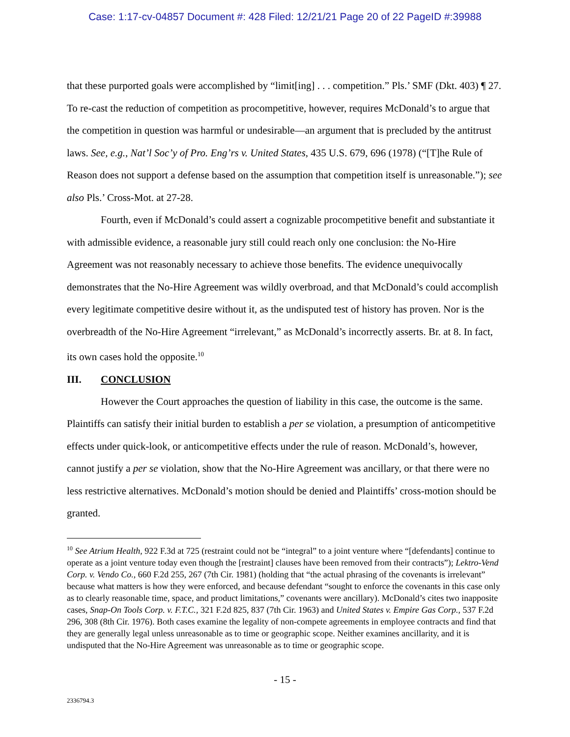Case: 1:17-cv-04857 Document #: 428 Filed: 12/21/21 Page 20 of 22 PageID #:39988
that these purported goals were accomplished by “limit[ing] . . . competition.” Pls.’ SMF (Dkt. 403) ¶ 27. To re-cast the reduction of competition as procompetitive, however, requires McDonald’s to argue that the competition in question was harmful or undesirable—an argument that is precluded by the antitrust laws. See, e.g., Nat’l Soc’y of Pro. Eng’rs v. United States, 435 U.S. 679, 696 (1978) (“[T]he Rule of Reason does not support a defense based on the assumption that competition itself is unreasonable.”); see also Pls.’ Cross-Mot. at 27-28.
Fourth, even if McDonald’s could assert a cognizable procompetitive benefit and substantiate it with admissible evidence, a reasonable jury still could reach only one conclusion: the No-Hire Agreement was not reasonably necessary to achieve those benefits. The evidence unequivocally demonstrates that the No-Hire Agreement was wildly overbroad, and that McDonald’s could accomplish every legitimate competitive desire without it, as the undisputed test of history has proven. Nor is the overbreadth of the No-Hire Agreement “irrelevant,” as McDonald’s incorrectly asserts. Br. at 8. In fact, its own cases hold the opposite.<sup>10</sup>
III. CONCLUSION
However the Court approaches the question of liability in this case, the outcome is the same. Plaintiffs can satisfy their initial burden to establish a per se violation, a presumption of anticompetitive effects under quick-look, or anticompetitive effects under the rule of reason. McDonald’s, however, cannot justify a per se violation, show that the No-Hire Agreement was ancillary, or that there were no less restrictive alternatives. McDonald’s motion should be denied and Plaintiffs’ cross-motion should be granted.
<sup>10</sup> See Atrium Health, 922 F.3d at 725 (restraint could not be “integral” to a joint venture where “[defendants] continue to operate as a joint venture today even though the [restraint] clauses have been removed from their contracts”); Lektro-Vend Corp. v. Vendo Co., 660 F.2d 255, 267 (7th Cir. 1981) (holding that “the actual phrasing of the covenants is irrelevant” because what matters is how they were enforced, and because defendant “sought to enforce the covenants in this case only as to clearly reasonable time, space, and product limitations,” covenants were ancillary). McDonald’s cites two inapposite cases, Snap-On Tools Corp. v. F.T.C., 321 F.2d 825, 837 (7th Cir. 1963) and United States v. Empire Gas Corp., 537 F.2d 296, 308 (8th Cir. 1976). Both cases examine the legality of non-compete agreements in employee contracts and find that they are generally legal unless unreasonable as to time or geographic scope. Neither examines ancillarity, and it is undisputed that the No-Hire Agreement was unreasonable as to time or geographic scope.
- 15 -
2336794.3